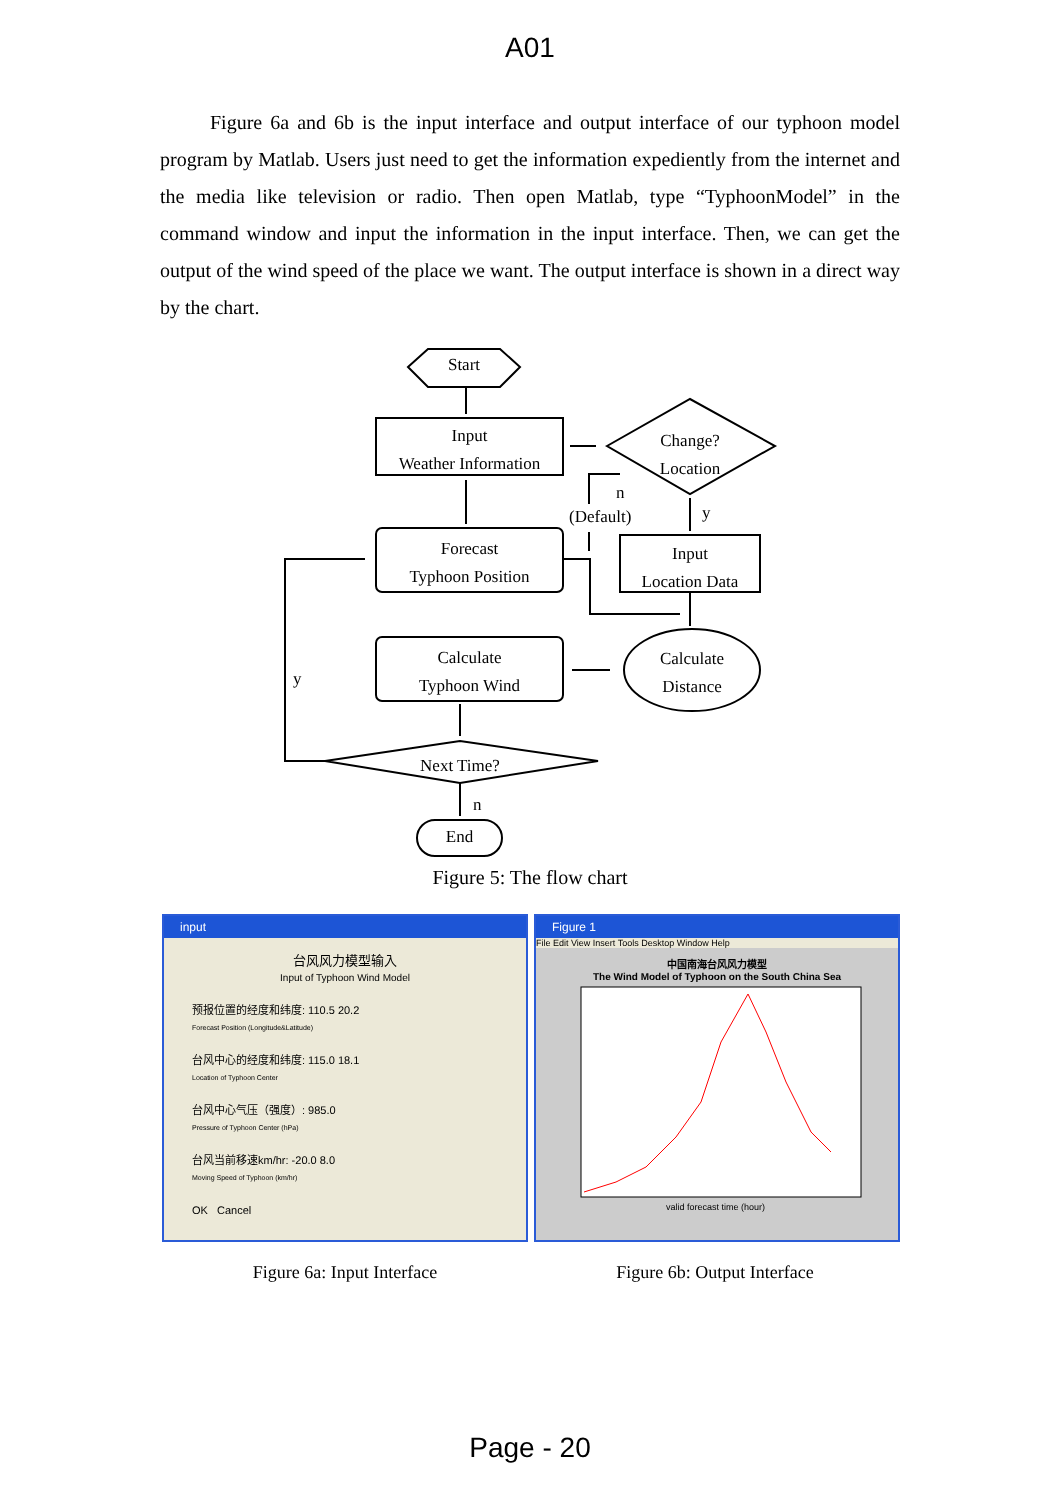A01
Figure 6a and 6b is the input interface and output interface of our typhoon model program by Matlab. Users just need to get the information expediently from the internet and the media like television or radio. Then open Matlab, type “TyphoonModel” in the command window and input the information in the input interface. Then, we can get the output of the wind speed of the place we want. The output interface is shown in a direct way by the chart.
Start
Input
Weather Information
Change?
Location
n
(Default) y
Forecast
Typhoon Position
Input
Location Data
Calculate
Typhoon Wind
Calculate
Distance
y
Next Time?
n
End
Figure 5: The flow chart
input
台风风力模型输入
Input of Typhoon Wind Model
预报位置的经度和纬度: 110.5 20.2
Forecast Position (Longitude&Latitude)
台风中心的经度和纬度: 115.0 18.1
Location of Typhoon Center
台风中心气压（强度）: 985.0
Pressure of Typhoon Center (hPa)
台风当前移速km/hr: -20.0 8.0
Moving Speed of Typhoon (km/hr)
OK Cancel
Figure 1
File Edit View Insert Tools Desktop Window Help
中国南海台风风力模型
The Wind Model of Typhoon on the South China Sea
valid forecast time (hour)
Figure 6a: Input Interface Figure 6b: Output Interface
Page - 20